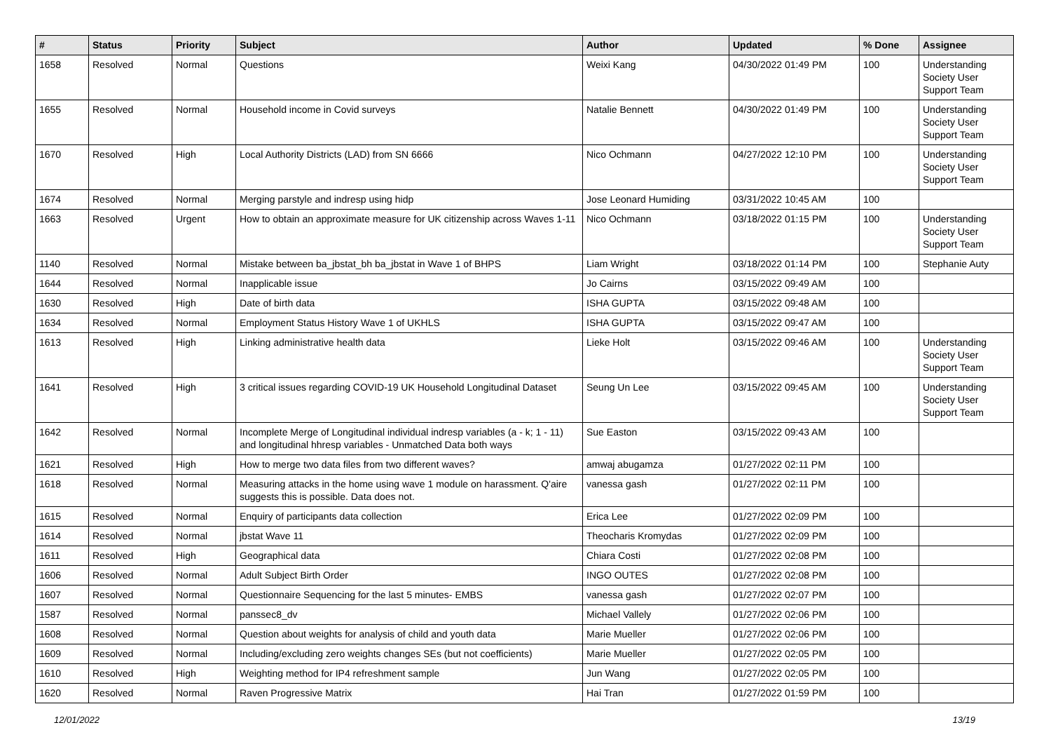| # | Status | Priority | Subject | Author | Updated | % Done | Assignee |
| --- | --- | --- | --- | --- | --- | --- | --- |
| 1658 | Resolved | Normal | Questions | Weixi Kang | 04/30/2022 01:49 PM | 100 | Understanding Society User Support Team |
| 1655 | Resolved | Normal | Household income in Covid surveys | Natalie Bennett | 04/30/2022 01:49 PM | 100 | Understanding Society User Support Team |
| 1670 | Resolved | High | Local Authority Districts (LAD) from SN 6666 | Nico Ochmann | 04/27/2022 12:10 PM | 100 | Understanding Society User Support Team |
| 1674 | Resolved | Normal | Merging parstyle and indresp using hidp | Jose Leonard Humiding | 03/31/2022 10:45 AM | 100 | |
| 1663 | Resolved | Urgent | How to obtain an approximate measure for UK citizenship across Waves 1-11 | Nico Ochmann | 03/18/2022 01:15 PM | 100 | Understanding Society User Support Team |
| 1140 | Resolved | Normal | Mistake between ba_jbstat_bh ba_jbstat in Wave 1 of BHPS | Liam Wright | 03/18/2022 01:14 PM | 100 | Stephanie Auty |
| 1644 | Resolved | Normal | Inapplicable issue | Jo Cairns | 03/15/2022 09:49 AM | 100 | |
| 1630 | Resolved | High | Date of birth data | ISHA GUPTA | 03/15/2022 09:48 AM | 100 | |
| 1634 | Resolved | Normal | Employment Status History Wave 1 of UKHLS | ISHA GUPTA | 03/15/2022 09:47 AM | 100 | |
| 1613 | Resolved | High | Linking administrative health data | Lieke Holt | 03/15/2022 09:46 AM | 100 | Understanding Society User Support Team |
| 1641 | Resolved | High | 3 critical issues regarding COVID-19 UK Household Longitudinal Dataset | Seung Un Lee | 03/15/2022 09:45 AM | 100 | Understanding Society User Support Team |
| 1642 | Resolved | Normal | Incomplete Merge of Longitudinal individual indresp variables (a - k; 1 - 11) and longitudinal hhresp variables - Unmatched Data both ways | Sue Easton | 03/15/2022 09:43 AM | 100 | |
| 1621 | Resolved | High | How to merge two data files from two different waves? | amwaj abugamza | 01/27/2022 02:11 PM | 100 | |
| 1618 | Resolved | Normal | Measuring attacks in the home using wave 1 module on harassment. Q'aire suggests this is possible. Data does not. | vanessa gash | 01/27/2022 02:11 PM | 100 | |
| 1615 | Resolved | Normal | Enquiry of participants data collection | Erica Lee | 01/27/2022 02:09 PM | 100 | |
| 1614 | Resolved | Normal | jbstat Wave 11 | Theocharis Kromydas | 01/27/2022 02:09 PM | 100 | |
| 1611 | Resolved | High | Geographical data | Chiara Costi | 01/27/2022 02:08 PM | 100 | |
| 1606 | Resolved | Normal | Adult Subject Birth Order | INGO OUTES | 01/27/2022 02:08 PM | 100 | |
| 1607 | Resolved | Normal | Questionnaire Sequencing for the last 5 minutes- EMBS | vanessa gash | 01/27/2022 02:07 PM | 100 | |
| 1587 | Resolved | Normal | panssec8_dv | Michael Vallely | 01/27/2022 02:06 PM | 100 | |
| 1608 | Resolved | Normal | Question about weights for analysis of child and youth data | Marie Mueller | 01/27/2022 02:06 PM | 100 | |
| 1609 | Resolved | Normal | Including/excluding zero weights changes SEs (but not coefficients) | Marie Mueller | 01/27/2022 02:05 PM | 100 | |
| 1610 | Resolved | High | Weighting method for IP4 refreshment sample | Jun Wang | 01/27/2022 02:05 PM | 100 | |
| 1620 | Resolved | Normal | Raven Progressive Matrix | Hai Tran | 01/27/2022 01:59 PM | 100 | |
12/01/2022 13/19